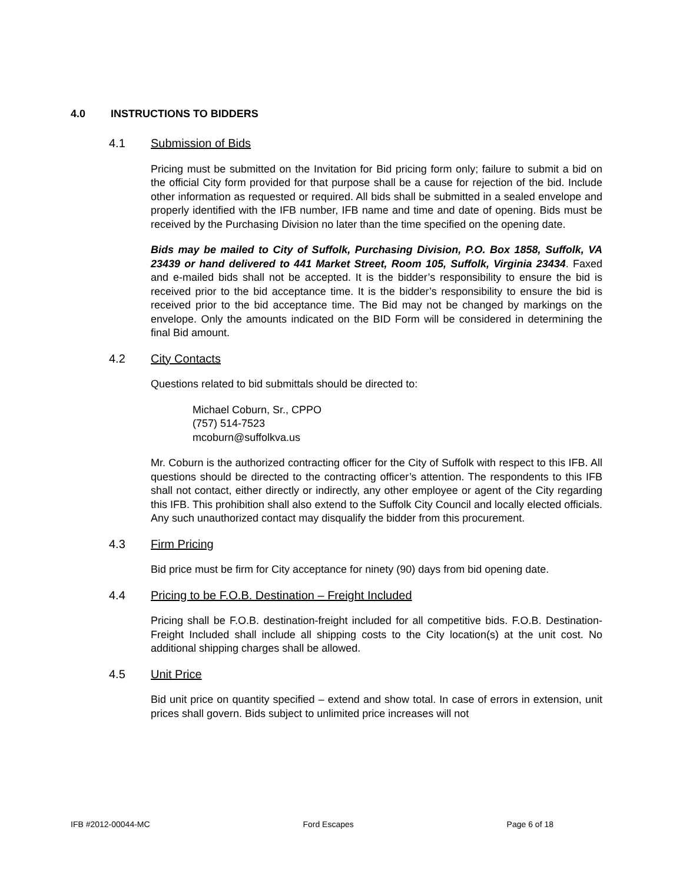4.0 INSTRUCTIONS TO BIDDERS
4.1 Submission of Bids
Pricing must be submitted on the Invitation for Bid pricing form only; failure to submit a bid on the official City form provided for that purpose shall be a cause for rejection of the bid. Include other information as requested or required. All bids shall be submitted in a sealed envelope and properly identified with the IFB number, IFB name and time and date of opening. Bids must be received by the Purchasing Division no later than the time specified on the opening date.
Bids may be mailed to City of Suffolk, Purchasing Division, P.O. Box 1858, Suffolk, VA 23439 or hand delivered to 441 Market Street, Room 105, Suffolk, Virginia 23434. Faxed and e-mailed bids shall not be accepted. It is the bidder’s responsibility to ensure the bid is received prior to the bid acceptance time. It is the bidder’s responsibility to ensure the bid is received prior to the bid acceptance time. The Bid may not be changed by markings on the envelope. Only the amounts indicated on the BID Form will be considered in determining the final Bid amount.
4.2 City Contacts
Questions related to bid submittals should be directed to:
Michael Coburn, Sr., CPPO
(757) 514-7523
mcoburn@suffolkva.us
Mr. Coburn is the authorized contracting officer for the City of Suffolk with respect to this IFB. All questions should be directed to the contracting officer’s attention. The respondents to this IFB shall not contact, either directly or indirectly, any other employee or agent of the City regarding this IFB. This prohibition shall also extend to the Suffolk City Council and locally elected officials. Any such unauthorized contact may disqualify the bidder from this procurement.
4.3 Firm Pricing
Bid price must be firm for City acceptance for ninety (90) days from bid opening date.
4.4 Pricing to be F.O.B. Destination – Freight Included
Pricing shall be F.O.B. destination-freight included for all competitive bids. F.O.B. Destination-Freight Included shall include all shipping costs to the City location(s) at the unit cost. No additional shipping charges shall be allowed.
4.5 Unit Price
Bid unit price on quantity specified – extend and show total. In case of errors in extension, unit prices shall govern. Bids subject to unlimited price increases will not
IFB #2012-00044-MC Ford Escapes Page 6 of 18